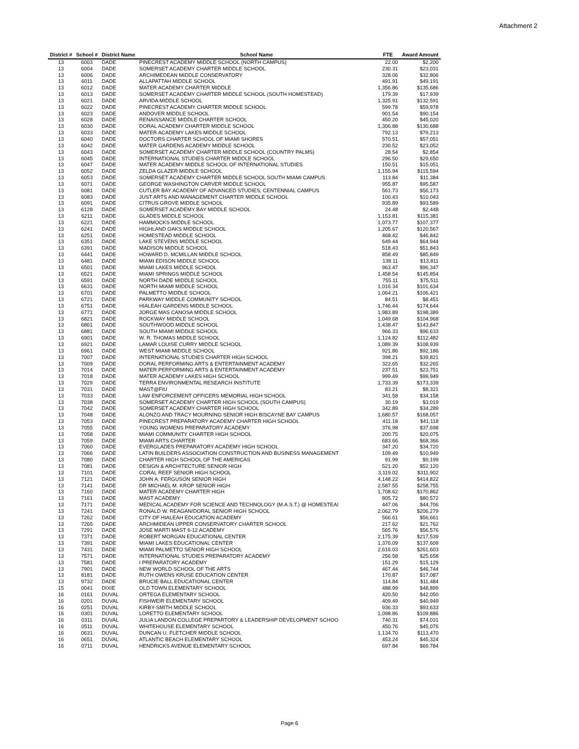Attachment 2
| District # | School # | District Name | School Name | FTE | Award Amount |
| --- | --- | --- | --- | --- | --- |
| 13 | 6003 | DADE | PINECREST ACADEMY MIDDLE SCHOOL (NORTH CAMPUS) | 22.00 | $2,200 |
| 13 | 6004 | DADE | SOMERSET ACADEMY CHARTER MIDDLE SCHOOL | 230.31 | $23,031 |
| 13 | 6006 | DADE | ARCHIMEDEAN MIDDLE CONSERVATORY | 328.06 | $32,806 |
| 13 | 6011 | DADE | ALLAPATTAH MIDDLE SCHOOL | 491.91 | $49,191 |
| 13 | 6012 | DADE | MATER ACADEMY CHARTER MIDDLE | 1,356.86 | $135,686 |
| 13 | 6013 | DADE | SOMERSET ACADEMY CHARTER MIDDLE SCHOOL (SOUTH HOMESTEAD) | 179.39 | $17,939 |
| 13 | 6021 | DADE | ARVIDA MIDDLE SCHOOL | 1,325.91 | $132,591 |
| 13 | 6022 | DADE | PINECREST ACADEMY CHARTER MIDDLE SCHOOL | 599.78 | $59,978 |
| 13 | 6023 | DADE | ANDOVER MIDDLE SCHOOL | 901.54 | $90,154 |
| 13 | 6028 | DADE | RENAISSANCE MIDDLE CHARTER SCHOOL | 450.20 | $45,020 |
| 13 | 6030 | DADE | DORAL ACADEMY CHARTER MIDDLE SCHOOL | 1,306.88 | $130,688 |
| 13 | 6033 | DADE | MATER ACADEMY LAKES MIDDLE SCHOOL | 792.13 | $79,213 |
| 13 | 6040 | DADE | DOCTORS CHARTER SCHOOL OF MIAMI SHORES | 570.51 | $57,051 |
| 13 | 6042 | DADE | MATER GARDENS ACADEMY MIDDLE SCHOOL | 230.52 | $23,052 |
| 13 | 6043 | DADE | SOMERSET ACADEMY CHARTER MIDDLE SCHOOL (COUNTRY PALMS) | 28.54 | $2,854 |
| 13 | 6045 | DADE | INTERNATIONAL STUDIES CHARTER MIDDLE SCHOOL | 296.50 | $29,650 |
| 13 | 6047 | DADE | MATER ACADEMY MIDDLE SCHOOL OF INTERNATIONAL STUDIES | 150.51 | $15,051 |
| 13 | 6052 | DADE | ZELDA GLAZER MIDDLE SCHOOL | 1,155.94 | $115,594 |
| 13 | 6053 | DADE | SOMERSET ACADEMY CHARTER MIDDLE SCHOOL SOUTH MIAMI CAMPUS | 113.84 | $11,384 |
| 13 | 6071 | DADE | GEORGE WASHINGTON CARVER MIDDLE SCHOOL | 955.87 | $95,587 |
| 13 | 6081 | DADE | CUTLER BAY ACADEMY OF ADVANCED STUDIES, CENTENNIAL CAMPUS | 561.73 | $56,173 |
| 13 | 6083 | DADE | JUST ARTS AND MANAGEMENT CHARTER MIDDLE SCHOOL | 100.43 | $10,043 |
| 13 | 6091 | DADE | CITRUS GROVE MIDDLE SCHOOL | 935.89 | $93,589 |
| 13 | 6128 | DADE | SOMERSET ACADEMY BAY MIDDLE SCHOOL | 24.48 | $2,448 |
| 13 | 6211 | DADE | GLADES MIDDLE SCHOOL | 1,153.81 | $115,381 |
| 13 | 6221 | DADE | HAMMOCKS MIDDLE SCHOOL | 1,073.77 | $107,377 |
| 13 | 6241 | DADE | HIGHLAND OAKS MIDDLE SCHOOL | 1,205.67 | $120,567 |
| 13 | 6251 | DADE | HOMESTEAD MIDDLE SCHOOL | 468.42 | $46,842 |
| 13 | 6351 | DADE | LAKE STEVENS MIDDLE SCHOOL | 649.44 | $64,944 |
| 13 | 6391 | DADE | MADISON MIDDLE SCHOOL | 518.43 | $51,843 |
| 13 | 6441 | DADE | HOWARD D. MCMILLAN MIDDLE SCHOOL | 858.49 | $85,849 |
| 13 | 6481 | DADE | MIAMI EDISON MIDDLE SCHOOL | 138.11 | $13,811 |
| 13 | 6501 | DADE | MIAMI LAKES MIDDLE SCHOOL | 963.47 | $96,347 |
| 13 | 6521 | DADE | MIAMI SPRINGS MIDDLE SCHOOL | 1,458.54 | $145,854 |
| 13 | 6591 | DADE | NORTH DADE MIDDLE SCHOOL | 755.11 | $75,511 |
| 13 | 6631 | DADE | NORTH MIAMI MIDDLE SCHOOL | 1,016.34 | $101,634 |
| 13 | 6701 | DADE | PALMETTO MIDDLE SCHOOL | 1,064.21 | $106,421 |
| 13 | 6721 | DADE | PARKWAY MIDDLE COMMUNITY SCHOOL | 84.51 | $8,451 |
| 13 | 6751 | DADE | HIALEAH GARDENS MIDDLE SCHOOL | 1,746.44 | $174,644 |
| 13 | 6771 | DADE | JORGE MAS CANOSA MIDDLE SCHOOL | 1,983.89 | $198,389 |
| 13 | 6821 | DADE | ROCKWAY MIDDLE SCHOOL | 1,049.68 | $104,968 |
| 13 | 6861 | DADE | SOUTHWOOD MIDDLE SCHOOL | 1,438.47 | $143,847 |
| 13 | 6881 | DADE | SOUTH MIAMI MIDDLE SCHOOL | 966.33 | $96,633 |
| 13 | 6901 | DADE | W. R. THOMAS MIDDLE SCHOOL | 1,124.82 | $112,482 |
| 13 | 6921 | DADE | LAMAR LOUISE CURRY MIDDLE SCHOOL | 1,089.39 | $108,939 |
| 13 | 6961 | DADE | WEST MIAMI MIDDLE SCHOOL | 921.86 | $92,186 |
| 13 | 7007 | DADE | INTERNATIONAL STUDIES CHARTER HIGH SCHOOL | 398.21 | $39,821 |
| 13 | 7009 | DADE | DORAL PERFORMING ARTS & ENTERTAINMENT ACADEMY | 322.65 | $32,265 |
| 13 | 7014 | DADE | MATER PERFORMING ARTS & ENTERTAINMENT ACADEMY | 237.51 | $23,751 |
| 13 | 7018 | DADE | MATER ACADEMY LAKES HIGH SCHOOL | 999.49 | $99,949 |
| 13 | 7029 | DADE | TERRA ENVIRONMENTAL RESEARCH INSTITUTE | 1,733.39 | $173,339 |
| 13 | 7031 | DADE | MAST@FIU | 83.21 | $8,321 |
| 13 | 7033 | DADE | LAW ENFORCEMENT OFFICERS MEMORIAL HIGH SCHOOL | 341.58 | $34,158 |
| 13 | 7038 | DADE | SOMERSET ACADEMY CHARTER HIGH SCHOOL (SOUTH CAMPUS) | 30.19 | $3,019 |
| 13 | 7042 | DADE | SOMERSET ACADEMY CHARTER HIGH SCHOOL | 342.89 | $34,289 |
| 13 | 7048 | DADE | ALONZO AND TRACY MOURNING SENIOR HIGH BISCAYNE BAY CAMPUS | 1,680.57 | $168,057 |
| 13 | 7053 | DADE | PINECREST PREPARATORY ACADEMY CHARTER HIGH SCHOOL | 411.18 | $41,118 |
| 13 | 7055 | DADE | YOUNG WOMENS PREPARATORY ACADEMY | 376.98 | $37,698 |
| 13 | 7058 | DADE | MIAMI COMMUNITY CHARTER HIGH SCHOOL | 200.75 | $20,075 |
| 13 | 7059 | DADE | MIAMI ARTS CHARTER | 683.66 | $68,366 |
| 13 | 7060 | DADE | EVERGLADES PREPARATORY ACADEMY HIGH SCHOOL | 347.20 | $34,720 |
| 13 | 7066 | DADE | LATIN BUILDERS ASSOCIATION CONSTRUCTION AND BUSINESS MANAGEMENT | 109.49 | $10,949 |
| 13 | 7080 | DADE | CHARTER HIGH SCHOOL OF THE AMERICAS | 91.99 | $9,199 |
| 13 | 7081 | DADE | DESIGN & ARCHITECTURE SENIOR HIGH | 521.20 | $52,120 |
| 13 | 7101 | DADE | CORAL REEF SENIOR HIGH SCHOOL | 3,119.02 | $311,902 |
| 13 | 7121 | DADE | JOHN A. FERGUSON SENIOR HIGH | 4,148.22 | $414,822 |
| 13 | 7141 | DADE | DR MICHAEL M. KROP SENIOR HIGH | 2,587.55 | $258,755 |
| 13 | 7160 | DADE | MATER ACADEMY CHARTER HIGH | 1,708.62 | $170,862 |
| 13 | 7161 | DADE | MAST ACADEMY | 805.72 | $80,572 |
| 13 | 7171 | DADE | MEDICAL ACADEMY FOR SCIENCE AND TECHNOLOGY (M.A.S.T.) @ HOMESTEAI | 447.06 | $44,706 |
| 13 | 7241 | DADE | RONALD W. REAGAN/DORAL SENIOR HIGH SCHOOL | 2,062.79 | $206,279 |
| 13 | 7262 | DADE | CITY OF HIALEAH EDUCATION ACADEMY | 566.61 | $56,661 |
| 13 | 7265 | DADE | ARCHMIDEAN UPPER CONSERVATORY CHARTER SCHOOL | 217.62 | $21,762 |
| 13 | 7291 | DADE | JOSE MARTI MAST 6-12 ACADEMY | 565.76 | $56,576 |
| 13 | 7371 | DADE | ROBERT MORGAN EDUCATIONAL CENTER | 2,175.39 | $217,539 |
| 13 | 7391 | DADE | MIAMI LAKES EDUCATIONAL CENTER | 1,376.09 | $137,609 |
| 13 | 7431 | DADE | MIAMI PALMETTO SENIOR HIGH SCHOOL | 2,616.03 | $261,603 |
| 13 | 7571 | DADE | INTERNATIONAL STUDIES PREPARATORY ACADEMY | 256.58 | $25,658 |
| 13 | 7581 | DADE | I PREPARATORY ACADEMY | 151.29 | $15,129 |
| 13 | 7901 | DADE | NEW WORLD SCHOOL OF THE ARTS | 467.44 | $46,744 |
| 13 | 8181 | DADE | RUTH OWENS KRUSE EDUCATION CENTER | 170.87 | $17,087 |
| 13 | 9732 | DADE | BRUCIE BALL EDUCATIONAL CENTER | 114.84 | $11,484 |
| 15 | 0041 | DIXIE | OLD TOWN ELEMENTARY SCHOOL | 488.99 | $48,899 |
| 16 | 0161 | DUVAL | ORTEGA ELEMENTARY SCHOOL | 420.50 | $42,050 |
| 16 | 0201 | DUVAL | FISHWEIR ELEMENTARY SCHOOL | 409.49 | $40,949 |
| 16 | 0251 | DUVAL | KIRBY-SMITH MIDDLE SCHOOL | 936.33 | $93,633 |
| 16 | 0301 | DUVAL | LORETTO ELEMENTARY SCHOOL | 1,098.86 | $109,886 |
| 16 | 0311 | DUVAL | JULIA LANDON COLLEGE PREPARTORY & LEADERSHIP DEVELOPMENT SCHOO | 740.31 | $74,031 |
| 16 | 0511 | DUVAL | WHITEHOUSE ELEMENTARY SCHOOL | 450.76 | $45,076 |
| 16 | 0631 | DUVAL | DUNCAN U. FLETCHER MIDDLE SCHOOL | 1,134.70 | $113,470 |
| 16 | 0651 | DUVAL | ATLANTIC BEACH ELEMENTARY SCHOOL | 453.24 | $45,324 |
| 16 | 0711 | DUVAL | HENDRICKS AVENUE ELEMENTARY SCHOOL | 697.84 | $69,784 |
Page 6